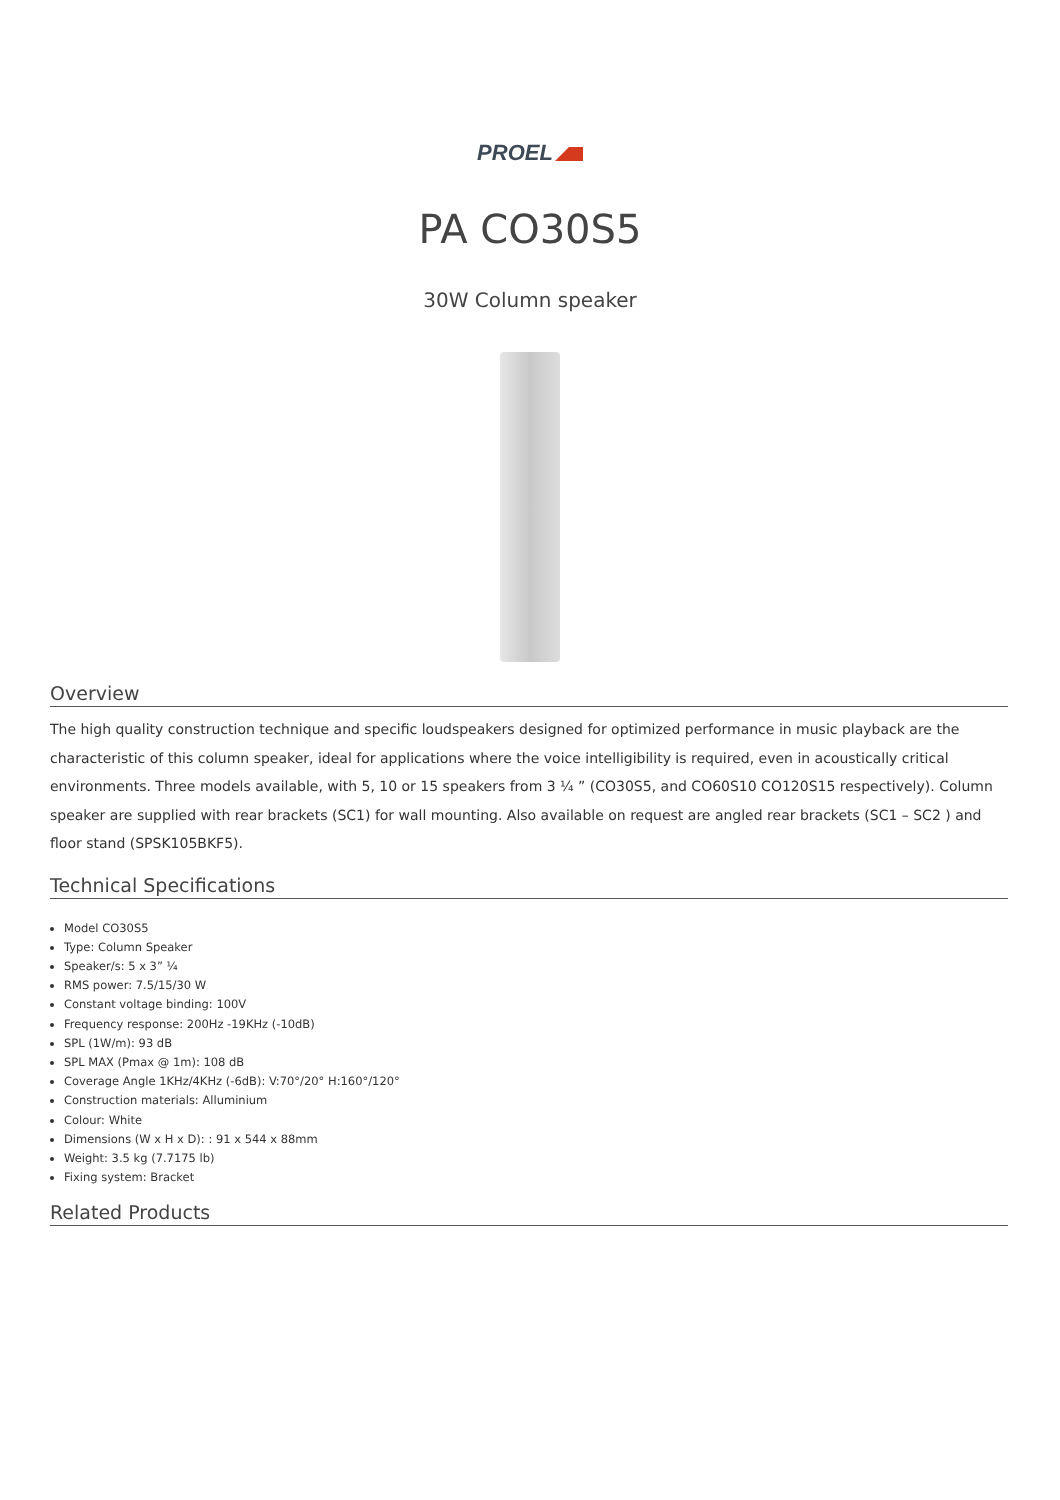PROEL
PA CO30S5
30W Column speaker
Overview
The high quality construction technique and specific loudspeakers designed for optimized performance in music playback are the characteristic of this column speaker, ideal for applications where the voice intelligibility is required, even in acoustically critical environments. Three models available, with 5, 10 or 15 speakers from 3 ¼ ” (CO30S5, and CO60S10 CO120S15 respectively). Column speaker are supplied with rear brackets (SC1) for wall mounting. Also available on request are angled rear brackets (SC1 – SC2 ) and floor stand (SPSK105BKF5).
Technical Specifications
Model CO30S5
Type: Column Speaker
Speaker/s: 5 x 3” ¼
RMS power: 7.5/15/30 W
Constant voltage binding: 100V
Frequency response: 200Hz -19KHz (-10dB)
SPL (1W/m): 93 dB
SPL MAX (Pmax @ 1m): 108 dB
Coverage Angle 1KHz/4KHz (-6dB): V:70°/20° H:160°/120°
Construction materials: Alluminium
Colour: White
Dimensions (W x H x D): : 91 x 544 x 88mm
Weight: 3.5 kg (7.7175 lb)
Fixing system: Bracket
Related Products